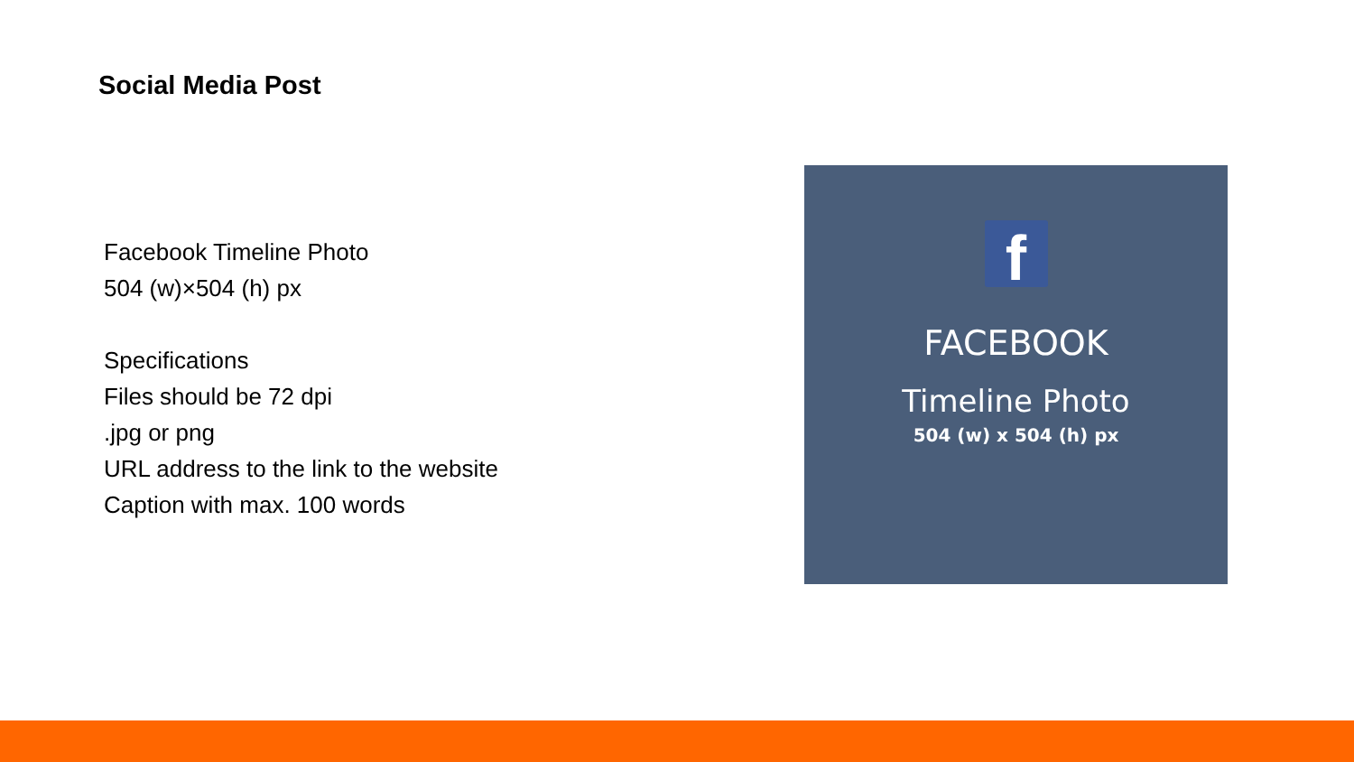Social Media Post
Facebook Timeline Photo
504 (w)×504 (h) px
Specifications
Files should be 72 dpi
.jpg or png
URL address to the link to the website
Caption with max. 100 words
f
FACEBOOK
Timeline Photo
504 (w) x 504 (h) px